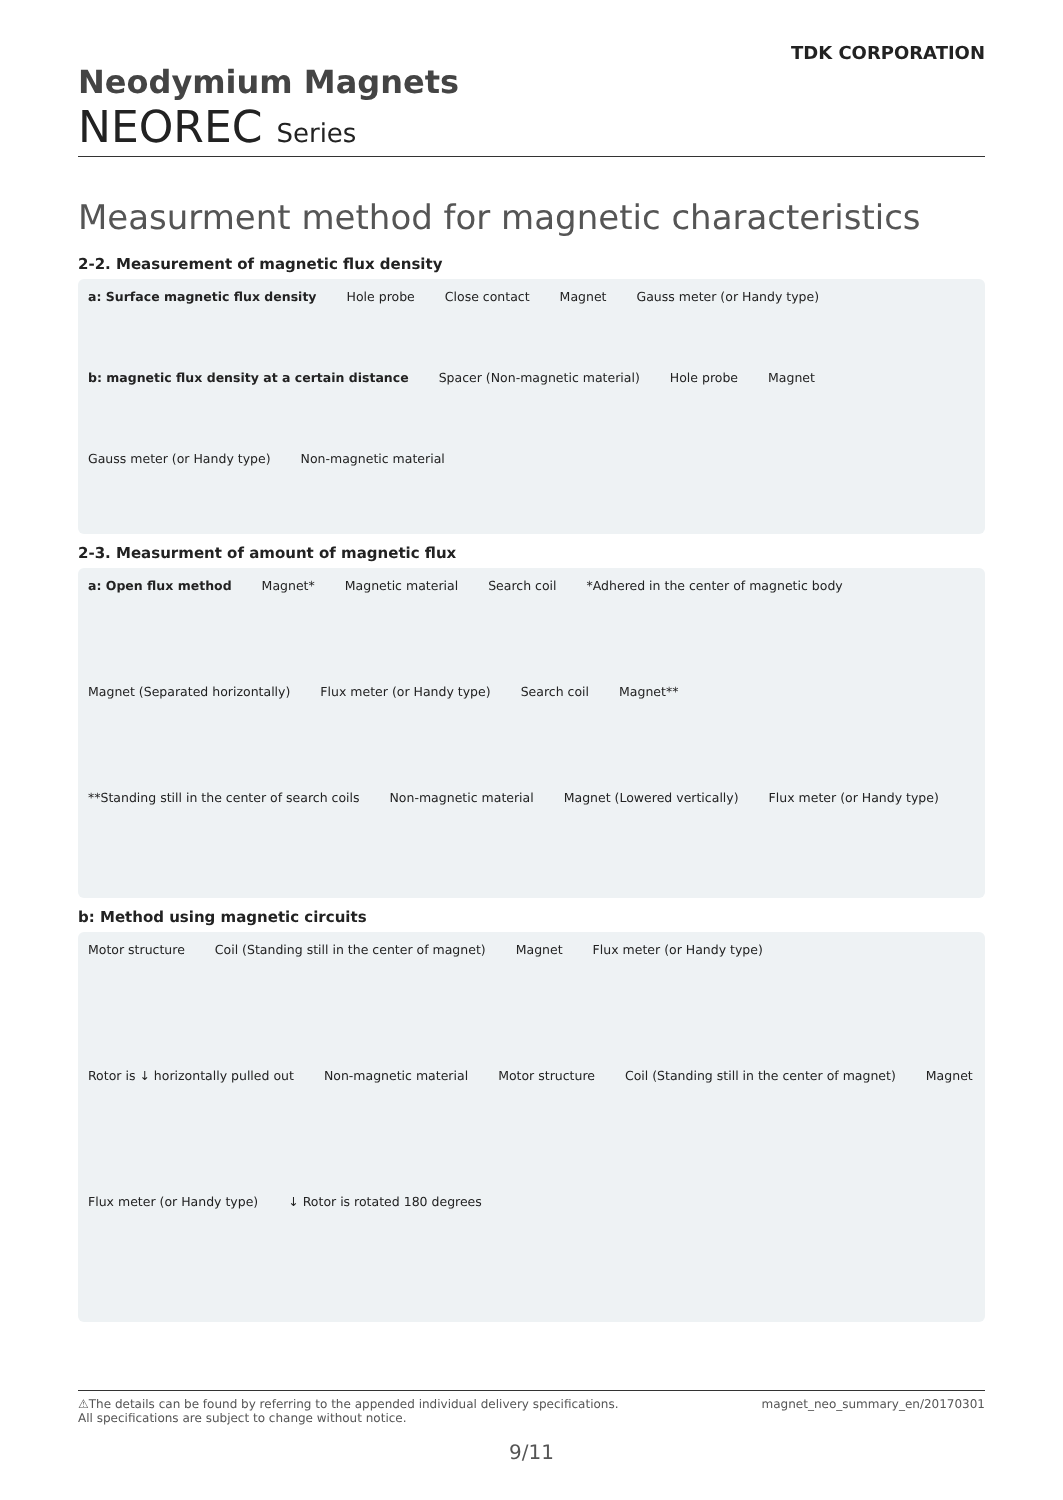TDK CORPORATION
Neodymium Magnets
NEOREC Series
Measurment method for magnetic characteristics
2-2. Measurement of magnetic flux density
a: Surface magnetic flux density
Hole probe
Close contact
Magnet
Gauss meter (or Handy type)
b: magnetic flux density at a certain distance
Spacer (Non-magnetic material)
Hole probe
Magnet
Gauss meter (or Handy type)
Non-magnetic material
2-3. Measurment of amount of magnetic flux
a: Open flux method
Magnet*
Magnetic material
Search coil
*Adhered in the center of magnetic body
Magnet (Separated horizontally)
Flux meter (or Handy type)
Search coil
Magnet**
**Standing still in the center of search coils
Non-magnetic material
Magnet (Lowered vertically)
Flux meter (or Handy type)
b: Method using magnetic circuits
Motor structure
Coil (Standing still in the center of magnet)
Magnet
Flux meter (or Handy type)
Rotor is ↓ horizontally pulled out
Non-magnetic material
Motor structure
Coil (Standing still in the center of magnet)
Magnet
Flux meter (or Handy type)
↓ Rotor is rotated 180 degrees
⚠The details can be found by referring to the appended individual delivery specifications.
All specifications are subject to change without notice.
magnet_neo_summary_en/20170301
9/11